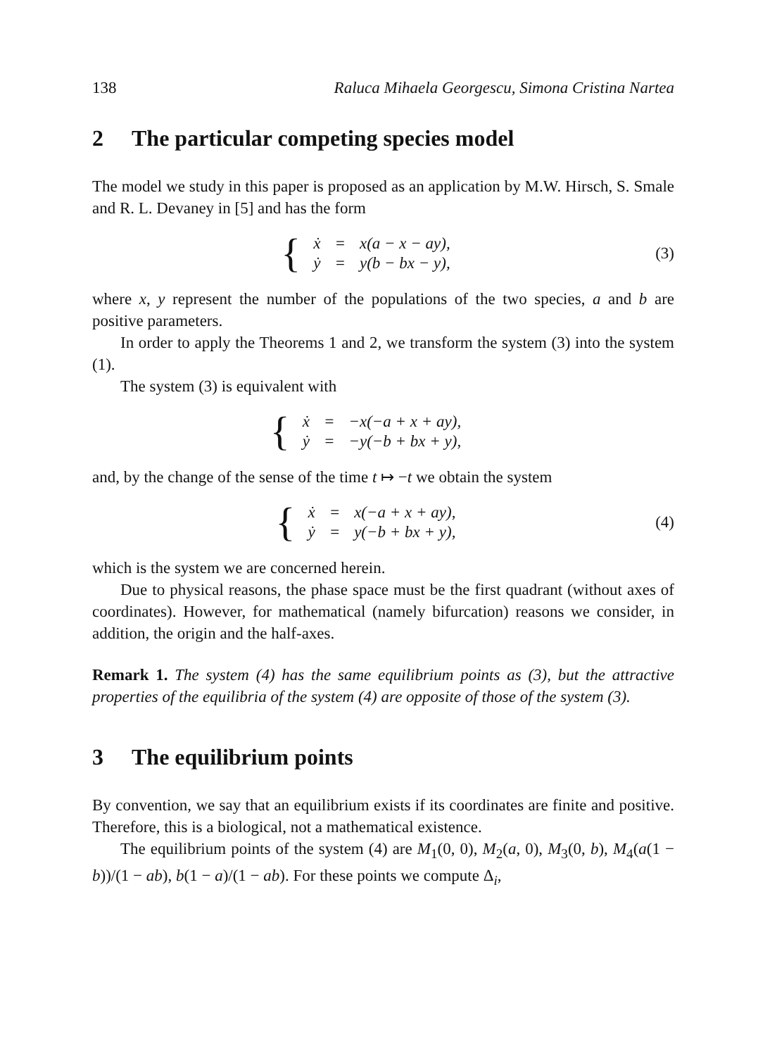138 Raluca Mihaela Georgescu, Simona Cristina Nartea
2 The particular competing species model
The model we study in this paper is proposed as an application by M.W. Hirsch, S. Smale and R. L. Devaney in [5] and has the form
{
| ẋ | = | x(a − x − ay), |
| ẏ | = | y(b − bx − y), |
(3)
where x, y represent the number of the populations of the two species, a and b are positive parameters.
In order to apply the Theorems 1 and 2, we transform the system (3) into the system (1).
The system (3) is equivalent with
{
| ẋ | = | −x(−a + x + ay), |
| ẏ | = | −y(−b + bx + y), |
and, by the change of the sense of the time t ↦ −t we obtain the system
{
| ẋ | = | x(−a + x + ay), |
| ẏ | = | y(−b + bx + y), |
(4)
which is the system we are concerned herein.
Due to physical reasons, the phase space must be the first quadrant (without axes of coordinates). However, for mathematical (namely bifurcation) reasons we consider, in addition, the origin and the half-axes.
Remark 1. The system (4) has the same equilibrium points as (3), but the attractive properties of the equilibria of the system (4) are opposite of those of the system (3).
3 The equilibrium points
By convention, we say that an equilibrium exists if its coordinates are finite and positive. Therefore, this is a biological, not a mathematical existence.
The equilibrium points of the system (4) are M<sub>1</sub>(0, 0), M<sub>2</sub>(a, 0), M<sub>3</sub>(0, b), M<sub>4</sub>(a(1 − b))/(1 − ab), b(1 − a)/(1 − ab). For these points we compute Δ<sub>i</sub>,